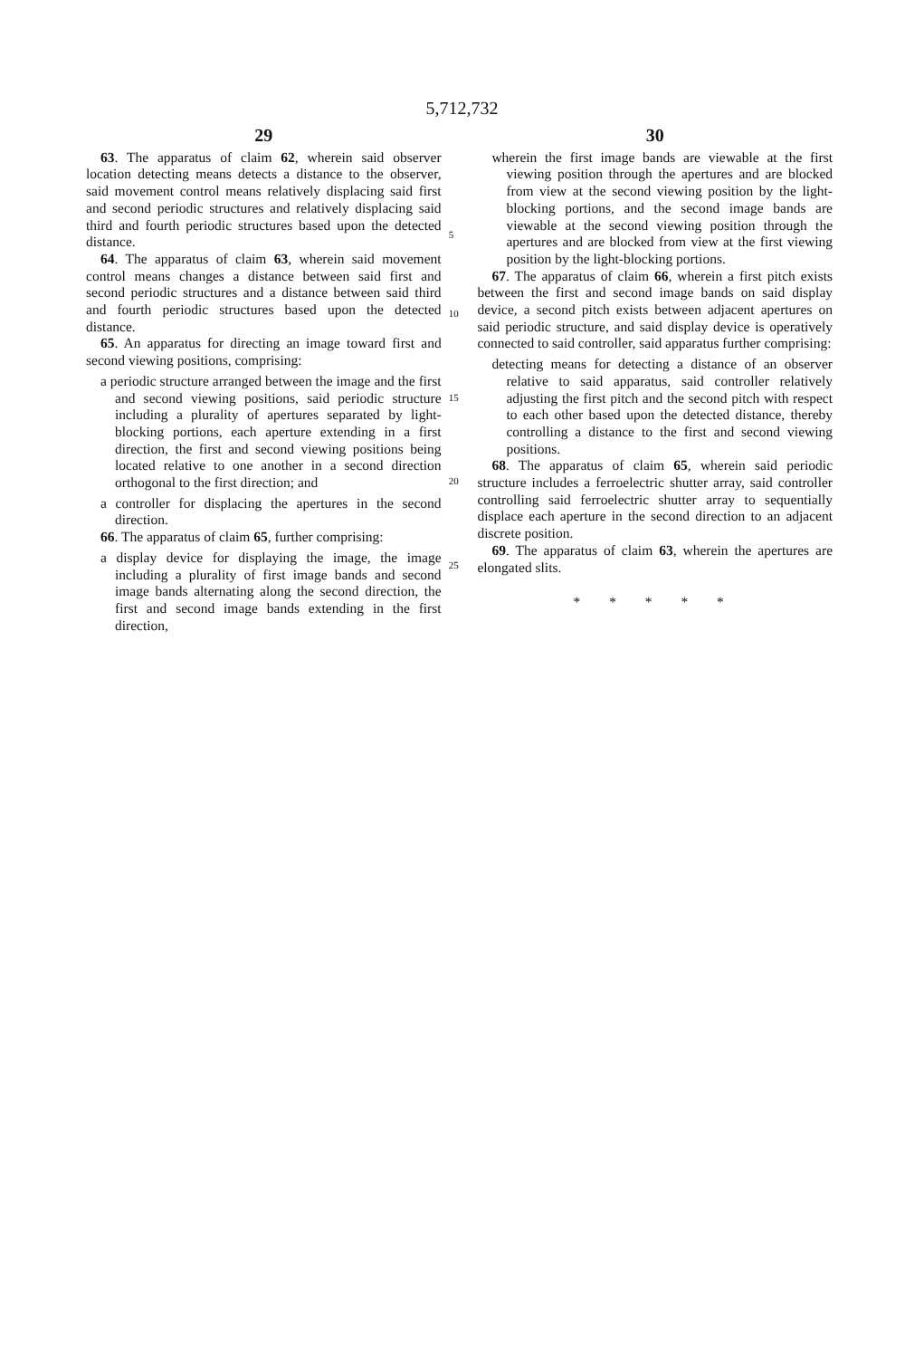5,712,732
29
63. The apparatus of claim 62, wherein said observer location detecting means detects a distance to the observer, said movement control means relatively displacing said first and second periodic structures and relatively displacing said third and fourth periodic structures based upon the detected distance.
64. The apparatus of claim 63, wherein said movement control means changes a distance between said first and second periodic structures and a distance between said third and fourth periodic structures based upon the detected distance.
65. An apparatus for directing an image toward first and second viewing positions, comprising:
a periodic structure arranged between the image and the first and second viewing positions, said periodic structure including a plurality of apertures separated by light-blocking portions, each aperture extending in a first direction, the first and second viewing positions being located relative to one another in a second direction orthogonal to the first direction; and
a controller for displacing the apertures in the second direction.
66. The apparatus of claim 65, further comprising:
a display device for displaying the image, the image including a plurality of first image bands and second image bands alternating along the second direction, the first and second image bands extending in the first direction,
5
10
15
20
25
30
wherein the first image bands are viewable at the first viewing position through the apertures and are blocked from view at the second viewing position by the light-blocking portions, and the second image bands are viewable at the second viewing position through the apertures and are blocked from view at the first viewing position by the light-blocking portions.
67. The apparatus of claim 66, wherein a first pitch exists between the first and second image bands on said display device, a second pitch exists between adjacent apertures on said periodic structure, and said display device is operatively connected to said controller, said apparatus further comprising:
detecting means for detecting a distance of an observer relative to said apparatus, said controller relatively adjusting the first pitch and the second pitch with respect to each other based upon the detected distance, thereby controlling a distance to the first and second viewing positions.
68. The apparatus of claim 65, wherein said periodic structure includes a ferroelectric shutter array, said controller controlling said ferroelectric shutter array to sequentially displace each aperture in the second direction to an adjacent discrete position.
69. The apparatus of claim 63, wherein the apertures are elongated slits.
* * * * *